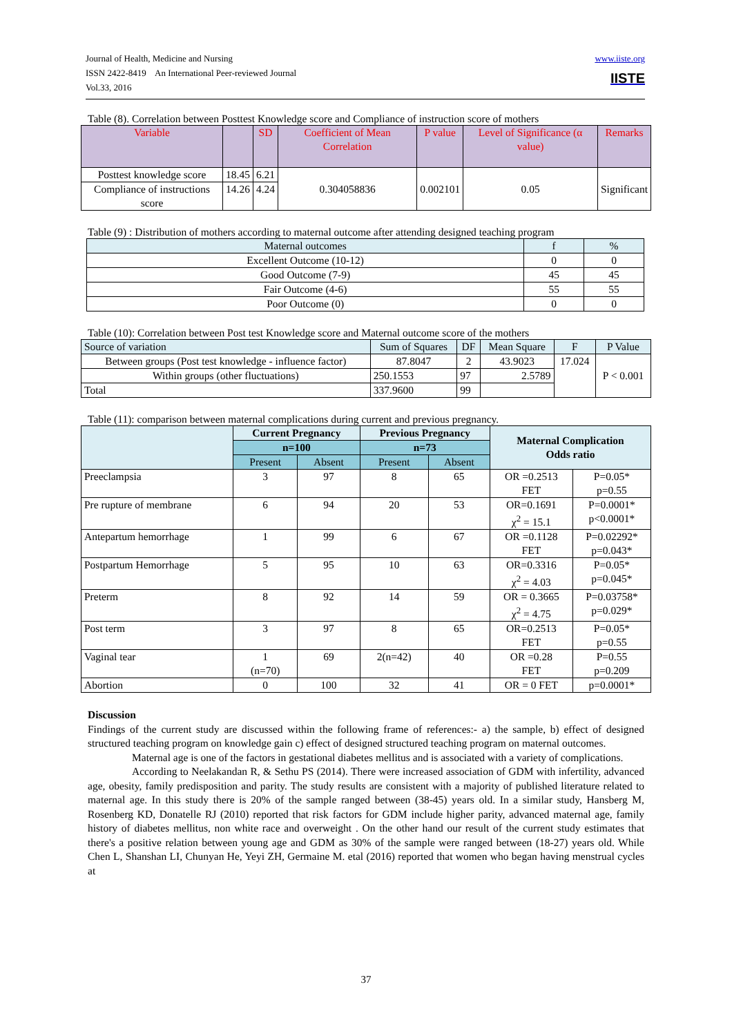Journal of Health, Medicine and Nursing
ISSN 2422-8419 An International Peer-reviewed Journal
Vol.33, 2016
www.iiste.org
IISTE
Table (8). Correlation between Posttest Knowledge score and Compliance of instruction score of mothers
| Variable | | SD | Coefficient of Mean Correlation | P value | Level of Significance (α value) | Remarks |
| --- | --- | --- | --- | --- | --- | --- |
| Posttest knowledge score | 18.45 | 6.21 | 0.304058836 | 0.002101 | 0.05 | Significant |
| Compliance of instructions score | 14.26 | 4.24 | | | | |
Table (9) : Distribution of mothers according to maternal outcome after attending designed teaching program
| Maternal outcomes | f | % |
| --- | --- | --- |
| Excellent Outcome (10-12) | 0 | 0 |
| Good Outcome (7-9) | 45 | 45 |
| Fair Outcome (4-6) | 55 | 55 |
| Poor Outcome (0) | 0 | 0 |
Table (10): Correlation between Post test Knowledge score and Maternal outcome score of the mothers
| Source of variation | Sum of Squares | DF | Mean Square | F | P Value |
| --- | --- | --- | --- | --- | --- |
| Between groups (Post test knowledge - influence factor) | 87.8047 | 2 | 43.9023 | 17.024 | P < 0.001 |
| Within groups (other fluctuations) | 250.1553 | 97 | 2.5789 | | |
| Total | 337.9600 | 99 | | | |
Table (11): comparison between maternal complications during current and previous pregnancy.
| | Current Pregnancy | | Previous Pregnancy | | Maternal Complication Odds ratio | |
| --- | --- | --- | --- | --- | --- | --- |
| | n=100 | | n=73 | | | |
| | Present | Absent | Present | Absent | | |
| Preeclampsia | 3 | 97 | 8 | 65 | OR =0.2513 FET | P=0.05* p=0.55 |
| Pre rupture of membrane | 6 | 94 | 20 | 53 | OR=0.1691 χ<sup>2</sup> = 15.1 | P=0.0001* p<0.0001* |
| Antepartum hemorrhage | 1 | 99 | 6 | 67 | OR =0.1128 FET | P=0.02292* p=0.043* |
| Postpartum Hemorrhage | 5 | 95 | 10 | 63 | OR=0.3316 χ<sup>2</sup> = 4.03 | P=0.05* p=0.045* |
| Preterm | 8 | 92 | 14 | 59 | OR = 0.3665 χ<sup>2</sup> = 4.75 | P=0.03758* p=0.029* |
| Post term | 3 | 97 | 8 | 65 | OR=0.2513 FET | P=0.05* p=0.55 |
| Vaginal tear | 1 (n=70) | 69 | 2(n=42) | 40 | OR =0.28 FET | P=0.55 p=0.209 |
| Abortion | 0 | 100 | 32 | 41 | OR = 0 FET | p=0.0001* |
Discussion
Findings of the current study are discussed within the following frame of references:- a) the sample, b) effect of designed structured teaching program on knowledge gain c) effect of designed structured teaching program on maternal outcomes.
Maternal age is one of the factors in gestational diabetes mellitus and is associated with a variety of complications.
According to Neelakandan R, & Sethu PS (2014). There were increased association of GDM with infertility, advanced age, obesity, family predisposition and parity. The study results are consistent with a majority of published literature related to maternal age. In this study there is 20% of the sample ranged between (38-45) years old. In a similar study, Hansberg M, Rosenberg KD, Donatelle RJ (2010) reported that risk factors for GDM include higher parity, advanced maternal age, family history of diabetes mellitus, non white race and overweight . On the other hand our result of the current study estimates that there's a positive relation between young age and GDM as 30% of the sample were ranged between (18-27) years old. While Chen L, Shanshan LI, Chunyan He, Yeyi ZH, Germaine M. etal (2016) reported that women who began having menstrual cycles at
37